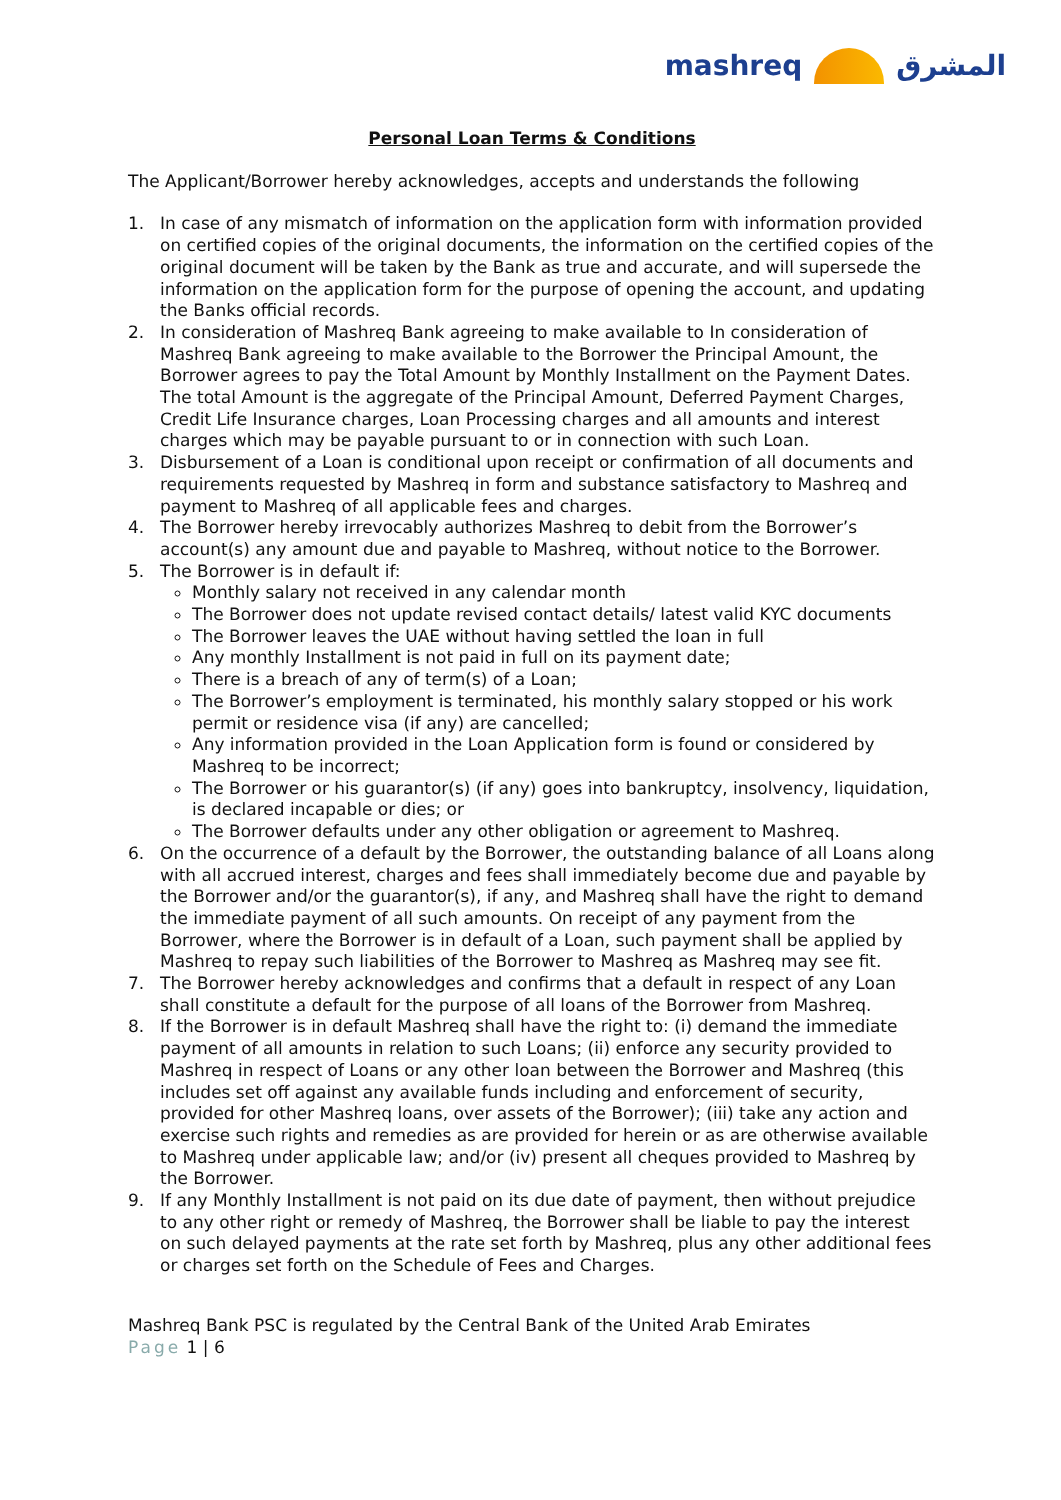mashreq المشرق
Personal Loan Terms & Conditions
The Applicant/Borrower hereby acknowledges, accepts and understands the following
1. In case of any mismatch of information on the application form with information provided on certified copies of the original documents, the information on the certified copies of the original document will be taken by the Bank as true and accurate, and will supersede the information on the application form for the purpose of opening the account, and updating the Banks official records.
2. In consideration of Mashreq Bank agreeing to make available to In consideration of Mashreq Bank agreeing to make available to the Borrower the Principal Amount, the Borrower agrees to pay the Total Amount by Monthly Installment on the Payment Dates. The total Amount is the aggregate of the Principal Amount, Deferred Payment Charges, Credit Life Insurance charges, Loan Processing charges and all amounts and interest charges which may be payable pursuant to or in connection with such Loan.
3. Disbursement of a Loan is conditional upon receipt or confirmation of all documents and requirements requested by Mashreq in form and substance satisfactory to Mashreq and payment to Mashreq of all applicable fees and charges.
4. The Borrower hereby irrevocably authorizes Mashreq to debit from the Borrower’s account(s) any amount due and payable to Mashreq, without notice to the Borrower.
5. The Borrower is in default if:
Monthly salary not received in any calendar month
The Borrower does not update revised contact details/ latest valid KYC documents
The Borrower leaves the UAE without having settled the loan in full
Any monthly Installment is not paid in full on its payment date;
There is a breach of any of term(s) of a Loan;
The Borrower’s employment is terminated, his monthly salary stopped or his work permit or residence visa (if any) are cancelled;
Any information provided in the Loan Application form is found or considered by Mashreq to be incorrect;
The Borrower or his guarantor(s) (if any) goes into bankruptcy, insolvency, liquidation, is declared incapable or dies; or
The Borrower defaults under any other obligation or agreement to Mashreq.
6. On the occurrence of a default by the Borrower, the outstanding balance of all Loans along with all accrued interest, charges and fees shall immediately become due and payable by the Borrower and/or the guarantor(s), if any, and Mashreq shall have the right to demand the immediate payment of all such amounts. On receipt of any payment from the Borrower, where the Borrower is in default of a Loan, such payment shall be applied by Mashreq to repay such liabilities of the Borrower to Mashreq as Mashreq may see fit.
7. The Borrower hereby acknowledges and confirms that a default in respect of any Loan shall constitute a default for the purpose of all loans of the Borrower from Mashreq.
8. If the Borrower is in default Mashreq shall have the right to: (i) demand the immediate payment of all amounts in relation to such Loans; (ii) enforce any security provided to Mashreq in respect of Loans or any other loan between the Borrower and Mashreq (this includes set off against any available funds including and enforcement of security, provided for other Mashreq loans, over assets of the Borrower); (iii) take any action and exercise such rights and remedies as are provided for herein or as are otherwise available to Mashreq under applicable law; and/or (iv) present all cheques provided to Mashreq by the Borrower.
9. If any Monthly Installment is not paid on its due date of payment, then without prejudice to any other right or remedy of Mashreq, the Borrower shall be liable to pay the interest on such delayed payments at the rate set forth by Mashreq, plus any other additional fees or charges set forth on the Schedule of Fees and Charges.
Mashreq Bank PSC is regulated by the Central Bank of the United Arab Emirates
Page 1 | 6